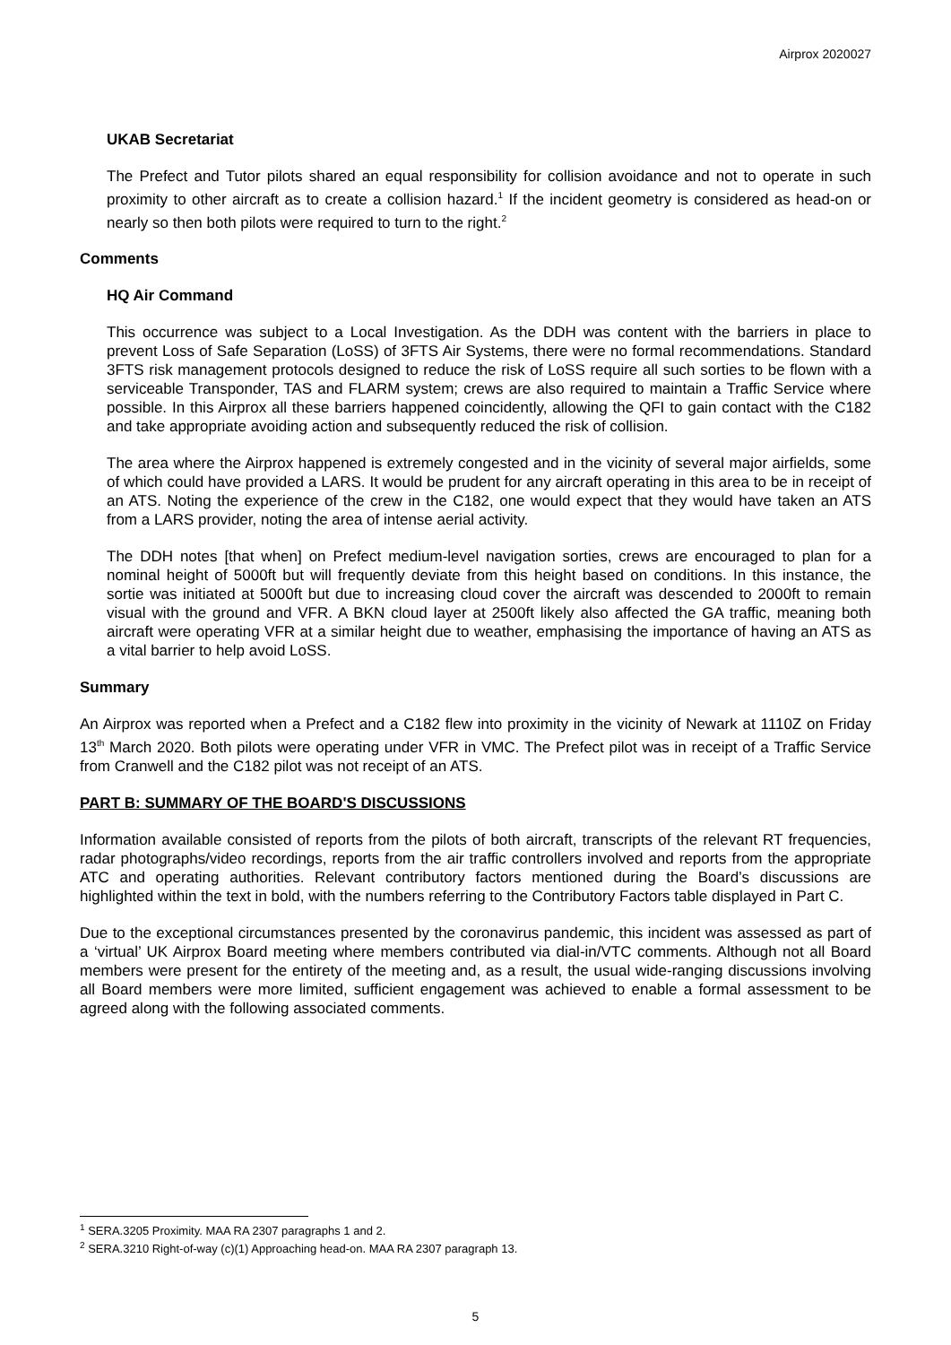Airprox 2020027
UKAB Secretariat
The Prefect and Tutor pilots shared an equal responsibility for collision avoidance and not to operate in such proximity to other aircraft as to create a collision hazard.<sup>1</sup> If the incident geometry is considered as head-on or nearly so then both pilots were required to turn to the right.<sup>2</sup>
Comments
HQ Air Command
This occurrence was subject to a Local Investigation. As the DDH was content with the barriers in place to prevent Loss of Safe Separation (LoSS) of 3FTS Air Systems, there were no formal recommendations. Standard 3FTS risk management protocols designed to reduce the risk of LoSS require all such sorties to be flown with a serviceable Transponder, TAS and FLARM system; crews are also required to maintain a Traffic Service where possible. In this Airprox all these barriers happened coincidently, allowing the QFI to gain contact with the C182 and take appropriate avoiding action and subsequently reduced the risk of collision.
The area where the Airprox happened is extremely congested and in the vicinity of several major airfields, some of which could have provided a LARS. It would be prudent for any aircraft operating in this area to be in receipt of an ATS. Noting the experience of the crew in the C182, one would expect that they would have taken an ATS from a LARS provider, noting the area of intense aerial activity.
The DDH notes [that when] on Prefect medium-level navigation sorties, crews are encouraged to plan for a nominal height of 5000ft but will frequently deviate from this height based on conditions. In this instance, the sortie was initiated at 5000ft but due to increasing cloud cover the aircraft was descended to 2000ft to remain visual with the ground and VFR. A BKN cloud layer at 2500ft likely also affected the GA traffic, meaning both aircraft were operating VFR at a similar height due to weather, emphasising the importance of having an ATS as a vital barrier to help avoid LoSS.
Summary
An Airprox was reported when a Prefect and a C182 flew into proximity in the vicinity of Newark at 1110Z on Friday 13<sup>th</sup> March 2020. Both pilots were operating under VFR in VMC. The Prefect pilot was in receipt of a Traffic Service from Cranwell and the C182 pilot was not receipt of an ATS.
PART B: SUMMARY OF THE BOARD'S DISCUSSIONS
Information available consisted of reports from the pilots of both aircraft, transcripts of the relevant RT frequencies, radar photographs/video recordings, reports from the air traffic controllers involved and reports from the appropriate ATC and operating authorities. Relevant contributory factors mentioned during the Board’s discussions are highlighted within the text in bold, with the numbers referring to the Contributory Factors table displayed in Part C.
Due to the exceptional circumstances presented by the coronavirus pandemic, this incident was assessed as part of a ‘virtual’ UK Airprox Board meeting where members contributed via dial-in/VTC comments. Although not all Board members were present for the entirety of the meeting and, as a result, the usual wide-ranging discussions involving all Board members were more limited, sufficient engagement was achieved to enable a formal assessment to be agreed along with the following associated comments.
<sup>1</sup> SERA.3205 Proximity. MAA RA 2307 paragraphs 1 and 2.
<sup>2</sup> SERA.3210 Right-of-way (c)(1) Approaching head-on. MAA RA 2307 paragraph 13.
5